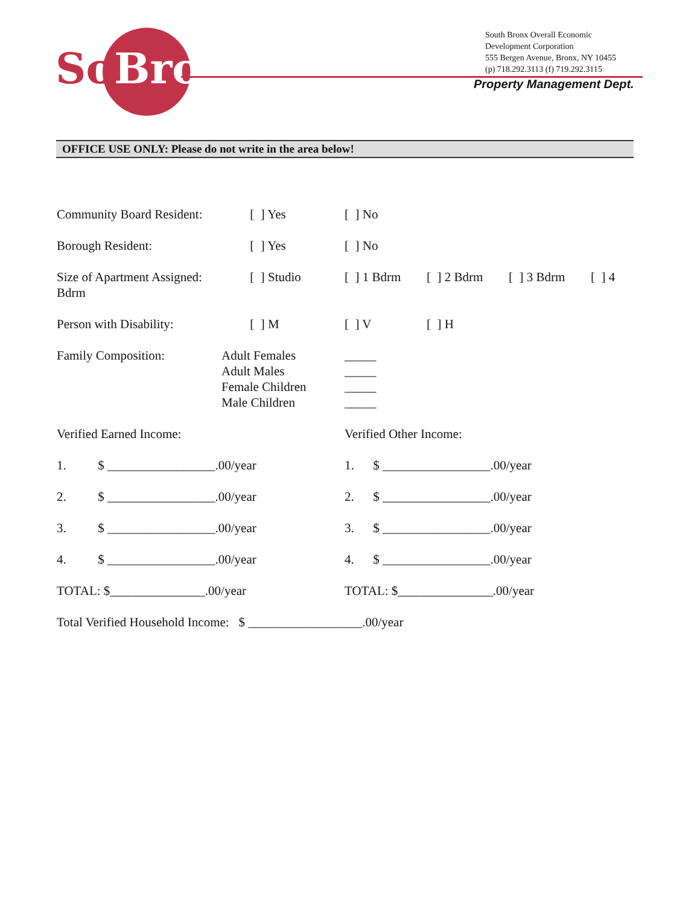SoBro
South Bronx Overall Economic
Development Corporation
555 Bergen Avenue, Bronx, NY 10455
(p) 718.292.3113 (f) 719.292.3115
Property Management Dept.
OFFICE USE ONLY: Please do not write in the area below!
Community Board Resident:
[ ] Yes [ ] No
Borough Resident: [ ] Yes [ ] No
Size of Apartment Assigned:
Bdrm
[ ] Studio [ ] 1 Bdrm
[ ] 2 Bdrm
[ ] 3 Bdrm
[ ] 4
Person with Disability:
[ ] M [ ] V [ ] H
Family Composition: Adult Females
Adult Males
Female Children
Male Children
_____
_____
_____
_____
Verified Earned Income: Verified Other Income:
1. $ _________________.00/year
1. $ _________________.00/year
2. $ _________________.00/year
2. $ _________________.00/year
3. $ _________________.00/year
3. $ _________________.00/year
4. $ _________________.00/year
4. $ _________________.00/year
TOTAL: $_______________.00/year TOTAL: $_______________.00/year
Total Verified Household Income: $ __________________.00/year